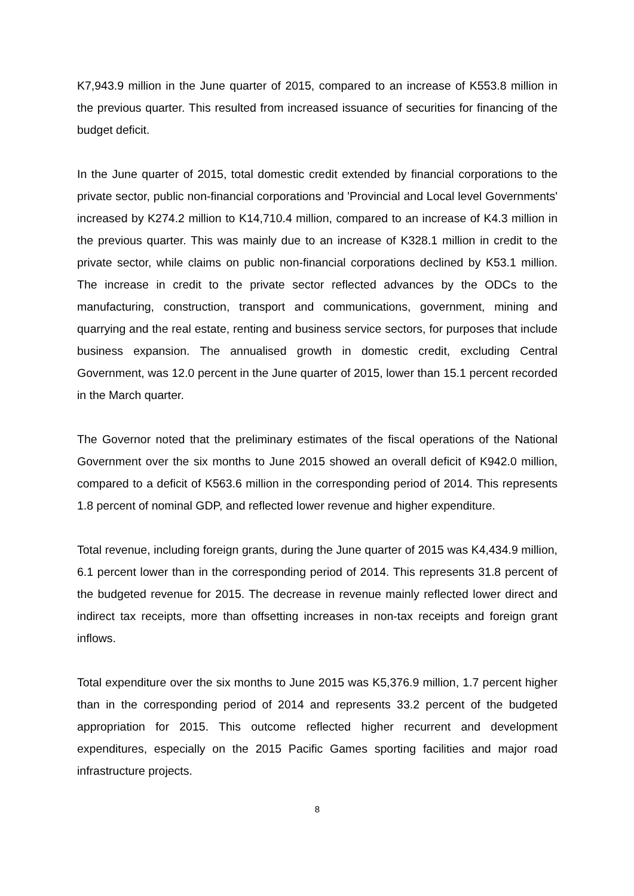K7,943.9 million in the June quarter of 2015, compared to an increase of K553.8 million in the previous quarter. This resulted from increased issuance of securities for financing of the budget deficit.
In the June quarter of 2015, total domestic credit extended by financial corporations to the private sector, public non-financial corporations and 'Provincial and Local level Governments' increased by K274.2 million to K14,710.4 million, compared to an increase of K4.3 million in the previous quarter. This was mainly due to an increase of K328.1 million in credit to the private sector, while claims on public non-financial corporations declined by K53.1 million. The increase in credit to the private sector reflected advances by the ODCs to the manufacturing, construction, transport and communications, government, mining and quarrying and the real estate, renting and business service sectors, for purposes that include business expansion. The annualised growth in domestic credit, excluding Central Government, was 12.0 percent in the June quarter of 2015, lower than 15.1 percent recorded in the March quarter.
The Governor noted that the preliminary estimates of the fiscal operations of the National Government over the six months to June 2015 showed an overall deficit of K942.0 million, compared to a deficit of K563.6 million in the corresponding period of 2014. This represents 1.8 percent of nominal GDP, and reflected lower revenue and higher expenditure.
Total revenue, including foreign grants, during the June quarter of 2015 was K4,434.9 million, 6.1 percent lower than in the corresponding period of 2014. This represents 31.8 percent of the budgeted revenue for 2015. The decrease in revenue mainly reflected lower direct and indirect tax receipts, more than offsetting increases in non-tax receipts and foreign grant inflows.
Total expenditure over the six months to June 2015 was K5,376.9 million, 1.7 percent higher than in the corresponding period of 2014 and represents 33.2 percent of the budgeted appropriation for 2015. This outcome reflected higher recurrent and development expenditures, especially on the 2015 Pacific Games sporting facilities and major road infrastructure projects.
8